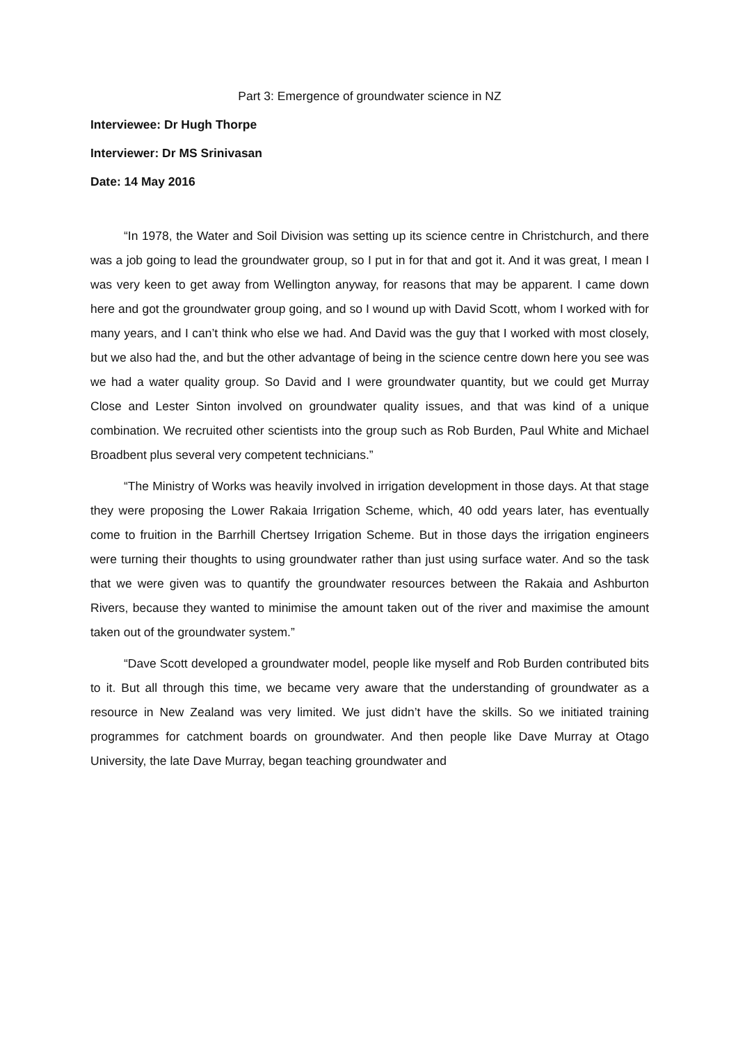Part 3: Emergence of groundwater science in NZ
Interviewee: Dr Hugh Thorpe
Interviewer: Dr MS Srinivasan
Date: 14 May 2016
“In 1978, the Water and Soil Division was setting up its science centre in Christchurch, and there was a job going to lead the groundwater group, so I put in for that and got it. And it was great, I mean I was very keen to get away from Wellington anyway, for reasons that may be apparent. I came down here and got the groundwater group going, and so I wound up with David Scott, whom I worked with for many years, and I can’t think who else we had. And David was the guy that I worked with most closely, but we also had the, and but the other advantage of being in the science centre down here you see was we had a water quality group. So David and I were groundwater quantity, but we could get Murray Close and Lester Sinton involved on groundwater quality issues, and that was kind of a unique combination. We recruited other scientists into the group such as Rob Burden, Paul White and Michael Broadbent plus several very competent technicians.”
“The Ministry of Works was heavily involved in irrigation development in those days. At that stage they were proposing the Lower Rakaia Irrigation Scheme, which, 40 odd years later, has eventually come to fruition in the Barrhill Chertsey Irrigation Scheme. But in those days the irrigation engineers were turning their thoughts to using groundwater rather than just using surface water. And so the task that we were given was to quantify the groundwater resources between the Rakaia and Ashburton Rivers, because they wanted to minimise the amount taken out of the river and maximise the amount taken out of the groundwater system.”
“Dave Scott developed a groundwater model, people like myself and Rob Burden contributed bits to it. But all through this time, we became very aware that the understanding of groundwater as a resource in New Zealand was very limited. We just didn’t have the skills. So we initiated training programmes for catchment boards on groundwater. And then people like Dave Murray at Otago University, the late Dave Murray, began teaching groundwater and